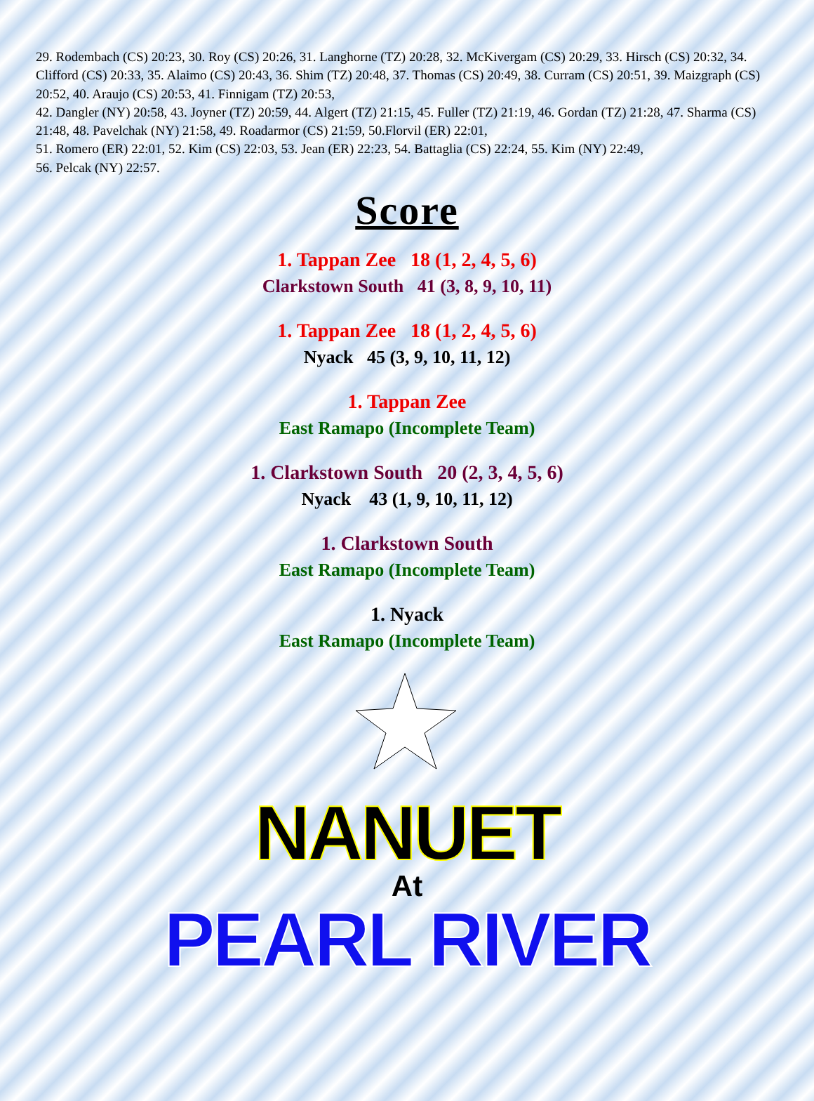29. Rodembach (CS) 20:23, 30. Roy (CS) 20:26, 31. Langhorne (TZ) 20:28, 32. McKivergam (CS) 20:29, 33. Hirsch (CS) 20:32, 34. Clifford (CS) 20:33, 35. Alaimo (CS) 20:43, 36. Shim (TZ) 20:48, 37. Thomas (CS) 20:49, 38. Curram (CS) 20:51, 39. Maizgraph (CS) 20:52, 40. Araujo (CS) 20:53, 41. Finnigam (TZ) 20:53,
42. Dangler (NY) 20:58, 43. Joyner (TZ) 20:59, 44. Algert (TZ) 21:15, 45. Fuller (TZ) 21:19, 46. Gordan (TZ) 21:28, 47. Sharma (CS) 21:48, 48. Pavelchak (NY) 21:58, 49. Roadarmor (CS) 21:59, 50.Florvil (ER) 22:01,
51. Romero (ER) 22:01, 52. Kim (CS) 22:03, 53. Jean (ER) 22:23, 54. Battaglia (CS) 22:24, 55. Kim (NY) 22:49,
56. Pelcak (NY) 22:57.
Score
1. Tappan Zee 18 (1, 2, 4, 5, 6)
Clarkstown South 41 (3, 8, 9, 10, 11)
1. Tappan Zee 18 (1, 2, 4, 5, 6)
Nyack 45 (3, 9, 10, 11, 12)
1. Tappan Zee
East Ramapo (Incomplete Team)
1. Clarkstown South 20 (2, 3, 4, 5, 6)
Nyack 43 (1, 9, 10, 11, 12)
1. Clarkstown South
East Ramapo (Incomplete Team)
1. Nyack
East Ramapo (Incomplete Team)
NANUET
At
PEARL RIVER